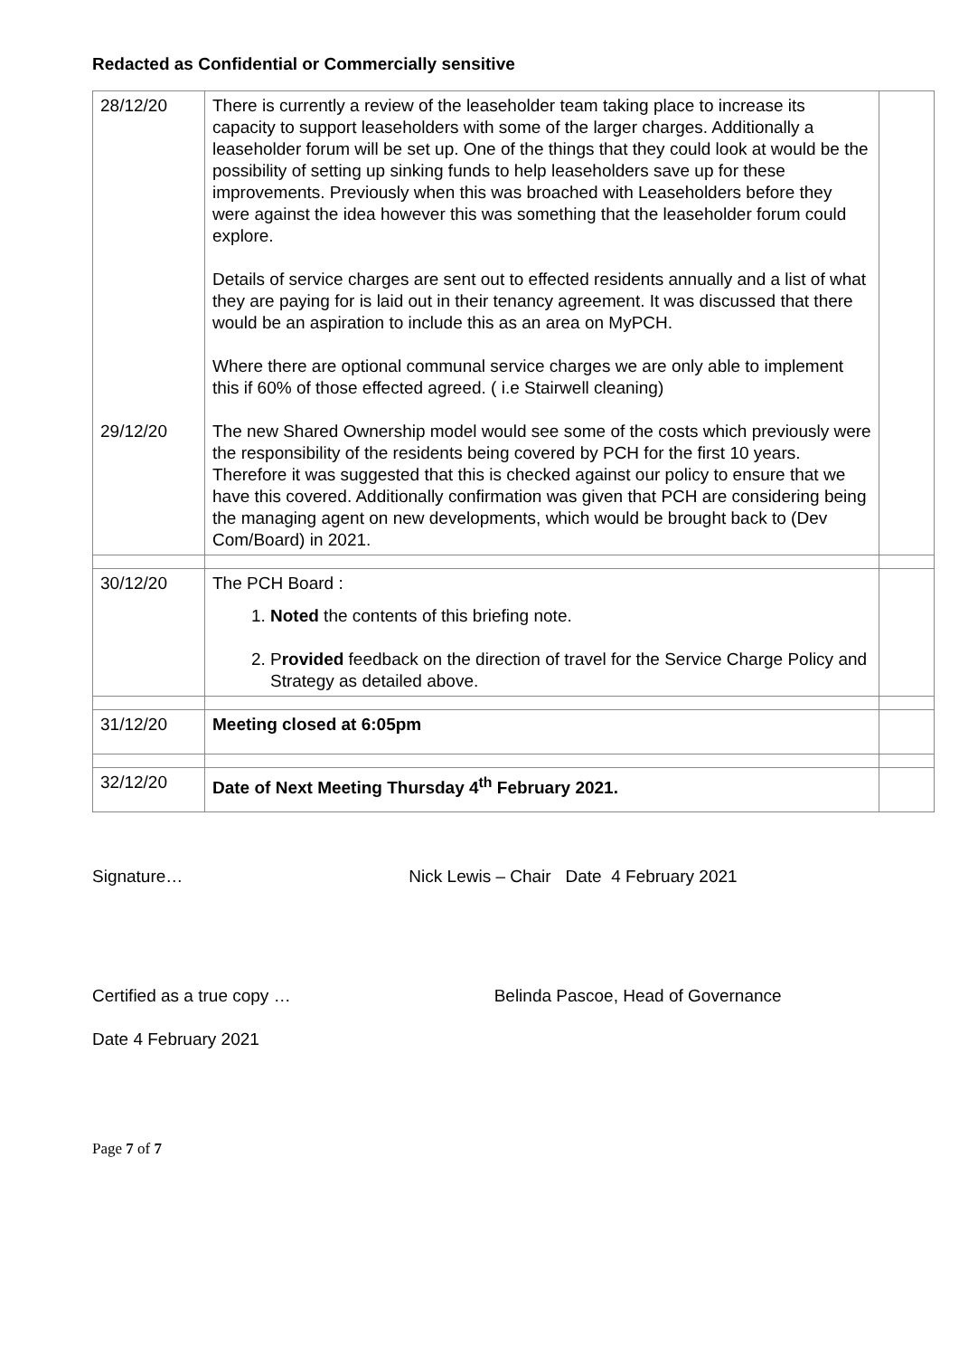Redacted as Confidential or Commercially sensitive
| 28/12/20 29/12/20 | There is currently a review of the leaseholder team taking place to increase its capacity to support leaseholders with some of the larger charges. Additionally a leaseholder forum will be set up. One of the things that they could look at would be the possibility of setting up sinking funds to help leaseholders save up for these improvements. Previously when this was broached with Leaseholders before they were against the idea however this was something that the leaseholder forum could explore. Details of service charges are sent out to effected residents annually and a list of what they are paying for is laid out in their tenancy agreement. It was discussed that there would be an aspiration to include this as an area on MyPCH. Where there are optional communal service charges we are only able to implement this if 60% of those effected agreed. ( i.e Stairwell cleaning) The new Shared Ownership model would see some of the costs which previously were the responsibility of the residents being covered by PCH for the first 10 years. Therefore it was suggested that this is checked against our policy to ensure that we have this covered. Additionally confirmation was given that PCH are considering being the managing agent on new developments, which would be brought back to (Dev Com/Board) in 2021. | |
| 30/12/20 | The PCH Board : 1. Noted the contents of this briefing note. 2. P rovided feedback on the direction of travel for the Service Charge Policy and Strategy as detailed above. | |
| 31/12/20 | Meeting closed at 6:05pm | |
| 32/12/20 | Date of Next Meeting Thursday 4<sup>th</sup> February 2021. | |
Signature… Nick Lewis – Chair Date 4 February 2021
Certified as a true copy … Belinda Pascoe, Head of Governance
Date 4 February 2021
Page 7 of 7